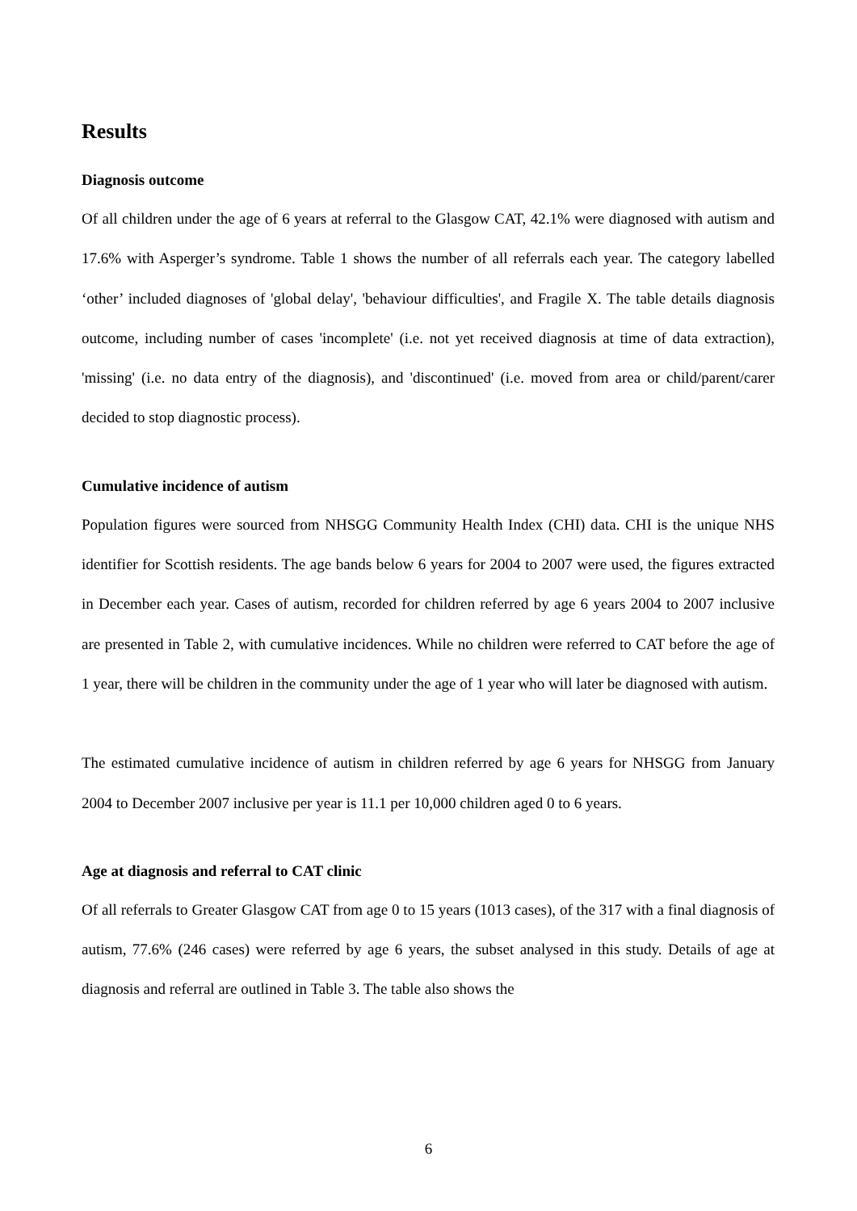Results
Diagnosis outcome
Of all children under the age of 6 years at referral to the Glasgow CAT, 42.1% were diagnosed with autism and 17.6% with Asperger’s syndrome. Table 1 shows the number of all referrals each year. The category labelled ‘other’ included diagnoses of 'global delay', 'behaviour difficulties', and Fragile X. The table details diagnosis outcome, including number of cases 'incomplete' (i.e. not yet received diagnosis at time of data extraction), 'missing' (i.e. no data entry of the diagnosis), and 'discontinued' (i.e. moved from area or child/parent/carer decided to stop diagnostic process).
Cumulative incidence of autism
Population figures were sourced from NHSGG Community Health Index (CHI) data. CHI is the unique NHS identifier for Scottish residents. The age bands below 6 years for 2004 to 2007 were used, the figures extracted in December each year. Cases of autism, recorded for children referred by age 6 years 2004 to 2007 inclusive are presented in Table 2, with cumulative incidences. While no children were referred to CAT before the age of 1 year, there will be children in the community under the age of 1 year who will later be diagnosed with autism.
The estimated cumulative incidence of autism in children referred by age 6 years for NHSGG from January 2004 to December 2007 inclusive per year is 11.1 per 10,000 children aged 0 to 6 years.
Age at diagnosis and referral to CAT clinic
Of all referrals to Greater Glasgow CAT from age 0 to 15 years (1013 cases), of the 317 with a final diagnosis of autism, 77.6% (246 cases) were referred by age 6 years, the subset analysed in this study. Details of age at diagnosis and referral are outlined in Table 3. The table also shows the
6